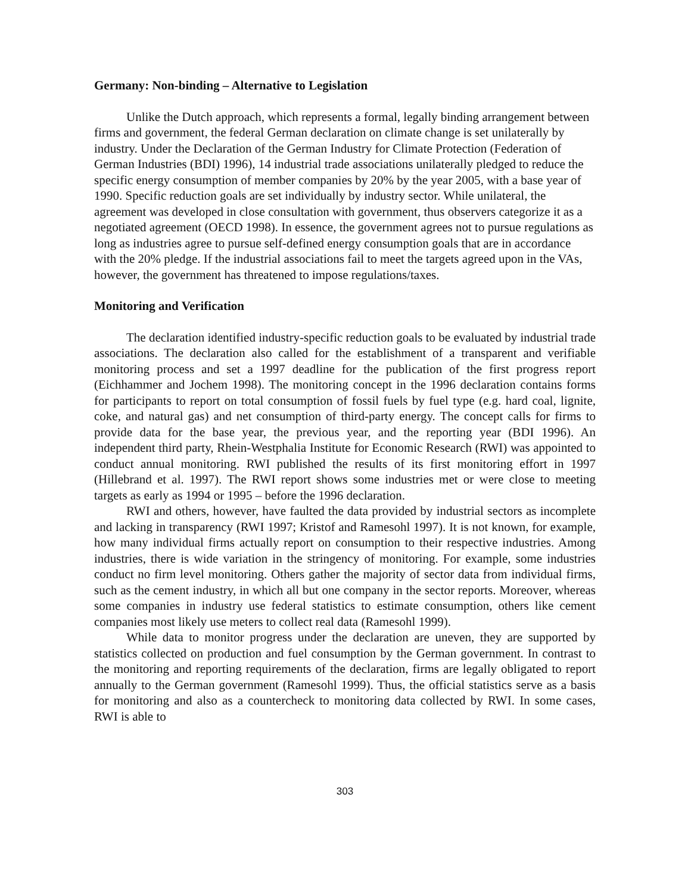Germany: Non-binding – Alternative to Legislation
Unlike the Dutch approach, which represents a formal, legally binding arrangement between firms and government, the federal German declaration on climate change is set unilaterally by industry. Under the Declaration of the German Industry for Climate Protection (Federation of German Industries (BDI) 1996), 14 industrial trade associations unilaterally pledged to reduce the specific energy consumption of member companies by 20% by the year 2005, with a base year of 1990. Specific reduction goals are set individually by industry sector. While unilateral, the agreement was developed in close consultation with government, thus observers categorize it as a negotiated agreement (OECD 1998). In essence, the government agrees not to pursue regulations as long as industries agree to pursue self-defined energy consumption goals that are in accordance with the 20% pledge. If the industrial associations fail to meet the targets agreed upon in the VAs, however, the government has threatened to impose regulations/taxes.
Monitoring and Verification
The declaration identified industry-specific reduction goals to be evaluated by industrial trade associations. The declaration also called for the establishment of a transparent and verifiable monitoring process and set a 1997 deadline for the publication of the first progress report (Eichhammer and Jochem 1998). The monitoring concept in the 1996 declaration contains forms for participants to report on total consumption of fossil fuels by fuel type (e.g. hard coal, lignite, coke, and natural gas) and net consumption of third-party energy. The concept calls for firms to provide data for the base year, the previous year, and the reporting year (BDI 1996). An independent third party, Rhein-Westphalia Institute for Economic Research (RWI) was appointed to conduct annual monitoring. RWI published the results of its first monitoring effort in 1997 (Hillebrand et al. 1997). The RWI report shows some industries met or were close to meeting targets as early as 1994 or 1995 – before the 1996 declaration.
RWI and others, however, have faulted the data provided by industrial sectors as incomplete and lacking in transparency (RWI 1997; Kristof and Ramesohl 1997). It is not known, for example, how many individual firms actually report on consumption to their respective industries. Among industries, there is wide variation in the stringency of monitoring. For example, some industries conduct no firm level monitoring. Others gather the majority of sector data from individual firms, such as the cement industry, in which all but one company in the sector reports. Moreover, whereas some companies in industry use federal statistics to estimate consumption, others like cement companies most likely use meters to collect real data (Ramesohl 1999).
While data to monitor progress under the declaration are uneven, they are supported by statistics collected on production and fuel consumption by the German government. In contrast to the monitoring and reporting requirements of the declaration, firms are legally obligated to report annually to the German government (Ramesohl 1999). Thus, the official statistics serve as a basis for monitoring and also as a countercheck to monitoring data collected by RWI. In some cases, RWI is able to
303